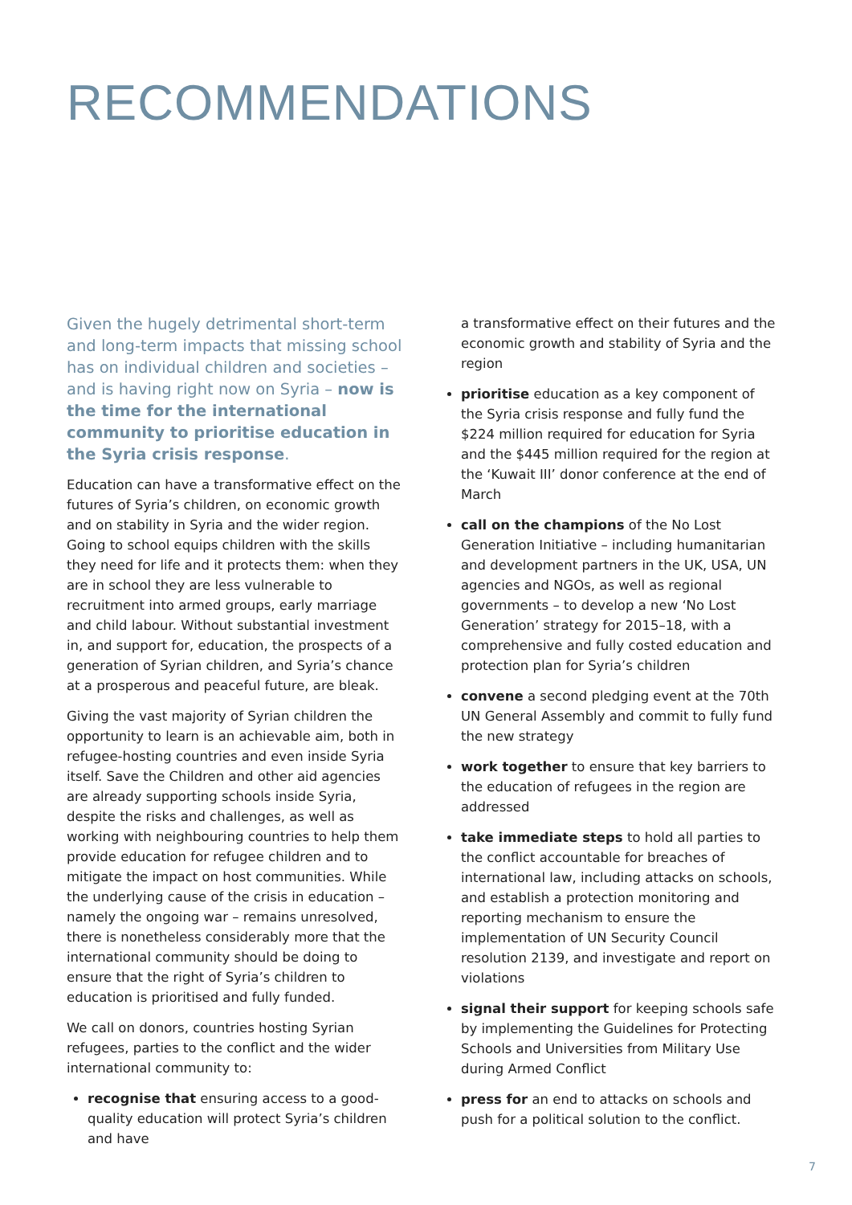RECOMMENDATIONS
Given the hugely detrimental short-term and long-term impacts that missing school has on individual children and societies – and is having right now on Syria – now is the time for the international community to prioritise education in the Syria crisis response.
Education can have a transformative effect on the futures of Syria’s children, on economic growth and on stability in Syria and the wider region. Going to school equips children with the skills they need for life and it protects them: when they are in school they are less vulnerable to recruitment into armed groups, early marriage and child labour. Without substantial investment in, and support for, education, the prospects of a generation of Syrian children, and Syria’s chance at a prosperous and peaceful future, are bleak.
Giving the vast majority of Syrian children the opportunity to learn is an achievable aim, both in refugee-hosting countries and even inside Syria itself. Save the Children and other aid agencies are already supporting schools inside Syria, despite the risks and challenges, as well as working with neighbouring countries to help them provide education for refugee children and to mitigate the impact on host communities. While the underlying cause of the crisis in education – namely the ongoing war – remains unresolved, there is nonetheless considerably more that the international community should be doing to ensure that the right of Syria’s children to education is prioritised and fully funded.
We call on donors, countries hosting Syrian refugees, parties to the conflict and the wider international community to:
recognise that ensuring access to a good-quality education will protect Syria’s children and have
a transformative effect on their futures and the economic growth and stability of Syria and the region
prioritise education as a key component of the Syria crisis response and fully fund the $224 million required for education for Syria and the $445 million required for the region at the ‘Kuwait III’ donor conference at the end of March
call on the champions of the No Lost Generation Initiative – including humanitarian and development partners in the UK, USA, UN agencies and NGOs, as well as regional governments – to develop a new ‘No Lost Generation’ strategy for 2015–18, with a comprehensive and fully costed education and protection plan for Syria’s children
convene a second pledging event at the 70th UN General Assembly and commit to fully fund the new strategy
work together to ensure that key barriers to the education of refugees in the region are addressed
take immediate steps to hold all parties to the conflict accountable for breaches of international law, including attacks on schools, and establish a protection monitoring and reporting mechanism to ensure the implementation of UN Security Council resolution 2139, and investigate and report on violations
signal their support for keeping schools safe by implementing the Guidelines for Protecting Schools and Universities from Military Use during Armed Conflict
press for an end to attacks on schools and push for a political solution to the conflict.
7